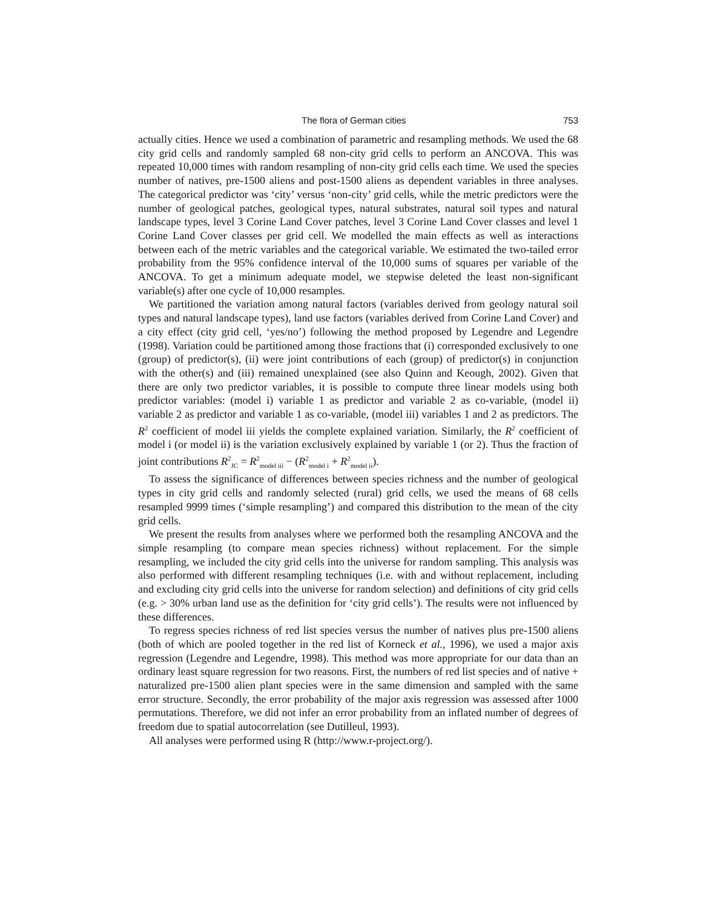The flora of German cities 753
actually cities. Hence we used a combination of parametric and resampling methods. We used the 68 city grid cells and randomly sampled 68 non-city grid cells to perform an ANCOVA. This was repeated 10,000 times with random resampling of non-city grid cells each time. We used the species number of natives, pre-1500 aliens and post-1500 aliens as dependent variables in three analyses. The categorical predictor was ‘city’ versus ‘non-city’ grid cells, while the metric predictors were the number of geological patches, geological types, natural substrates, natural soil types and natural landscape types, level 3 Corine Land Cover patches, level 3 Corine Land Cover classes and level 1 Corine Land Cover classes per grid cell. We modelled the main effects as well as interactions between each of the metric variables and the categorical variable. We estimated the two-tailed error probability from the 95% confidence interval of the 10,000 sums of squares per variable of the ANCOVA. To get a minimum adequate model, we stepwise deleted the least non-significant variable(s) after one cycle of 10,000 resamples.
We partitioned the variation among natural factors (variables derived from geology natural soil types and natural landscape types), land use factors (variables derived from Corine Land Cover) and a city effect (city grid cell, ‘yes/no’) following the method proposed by Legendre and Legendre (1998). Variation could be partitioned among those fractions that (i) corresponded exclusively to one (group) of predictor(s), (ii) were joint contributions of each (group) of predictor(s) in conjunction with the other(s) and (iii) remained unexplained (see also Quinn and Keough, 2002). Given that there are only two predictor variables, it is possible to compute three linear models using both predictor variables: (model i) variable 1 as predictor and variable 2 as co-variable, (model ii) variable 2 as predictor and variable 1 as co-variable, (model iii) variables 1 and 2 as predictors. The R<sup>2</sup> coefficient of model iii yields the complete explained variation. Similarly, the R<sup>2</sup> coefficient of model i (or model ii) is the variation exclusively explained by variable 1 (or 2). Thus the fraction of joint contributions R<sup>2</sup><sub>JC</sub> = R<sup>2</sup><sub>model iii</sub> − (R<sup>2</sup><sub>model i</sub> + R<sup>2</sup><sub>model ii</sub>).
To assess the significance of differences between species richness and the number of geological types in city grid cells and randomly selected (rural) grid cells, we used the means of 68 cells resampled 9999 times (‘simple resampling’) and compared this distribution to the mean of the city grid cells.
We present the results from analyses where we performed both the resampling ANCOVA and the simple resampling (to compare mean species richness) without replacement. For the simple resampling, we included the city grid cells into the universe for random sampling. This analysis was also performed with different resampling techniques (i.e. with and without replacement, including and excluding city grid cells into the universe for random selection) and definitions of city grid cells (e.g. > 30% urban land use as the definition for ‘city grid cells’). The results were not influenced by these differences.
To regress species richness of red list species versus the number of natives plus pre-1500 aliens (both of which are pooled together in the red list of Korneck et al., 1996), we used a major axis regression (Legendre and Legendre, 1998). This method was more appropriate for our data than an ordinary least square regression for two reasons. First, the numbers of red list species and of native + naturalized pre-1500 alien plant species were in the same dimension and sampled with the same error structure. Secondly, the error probability of the major axis regression was assessed after 1000 permutations. Therefore, we did not infer an error probability from an inflated number of degrees of freedom due to spatial autocorrelation (see Dutilleul, 1993).
All analyses were performed using R (http://www.r-project.org/).